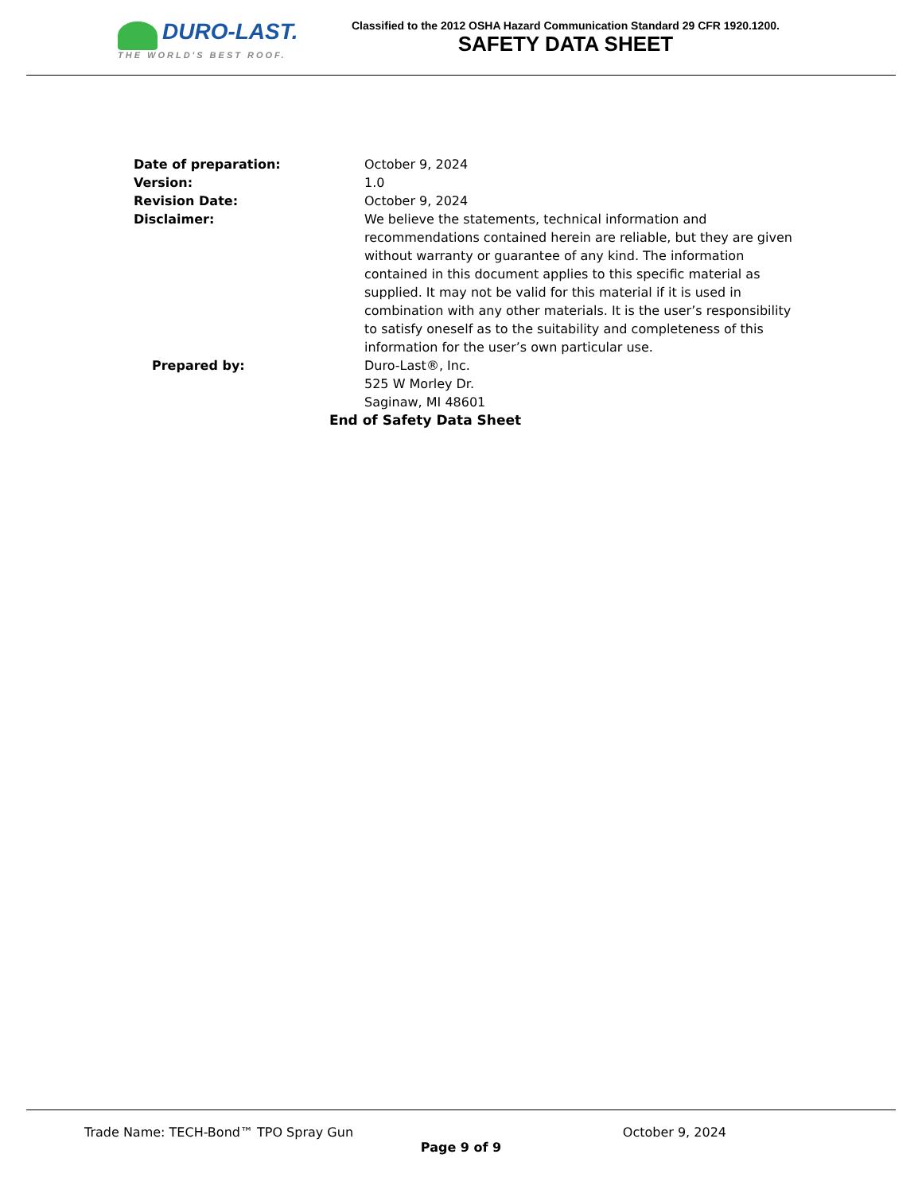DURO-LAST.
THE WORLD'S BEST ROOF.
Classified to the 2012 OSHA Hazard Communication Standard 29 CFR 1920.1200.
SAFETY DATA SHEET
Date of preparation: October 9, 2024
Version: 1.0
Revision Date: October 9, 2024
Disclaimer: We believe the statements, technical information and recommendations contained herein are reliable, but they are given without warranty or guarantee of any kind. The information contained in this document applies to this specific material as supplied. It may not be valid for this material if it is used in combination with any other materials. It is the user’s responsibility to satisfy oneself as to the suitability and completeness of this information for the user’s own particular use.
Prepared by: Duro-Last®, Inc.
525 W Morley Dr.
Saginaw, MI 48601
End of Safety Data Sheet
Trade Name: TECH-Bond™ TPO Spray Gun October 9, 2024
Page 9 of 9